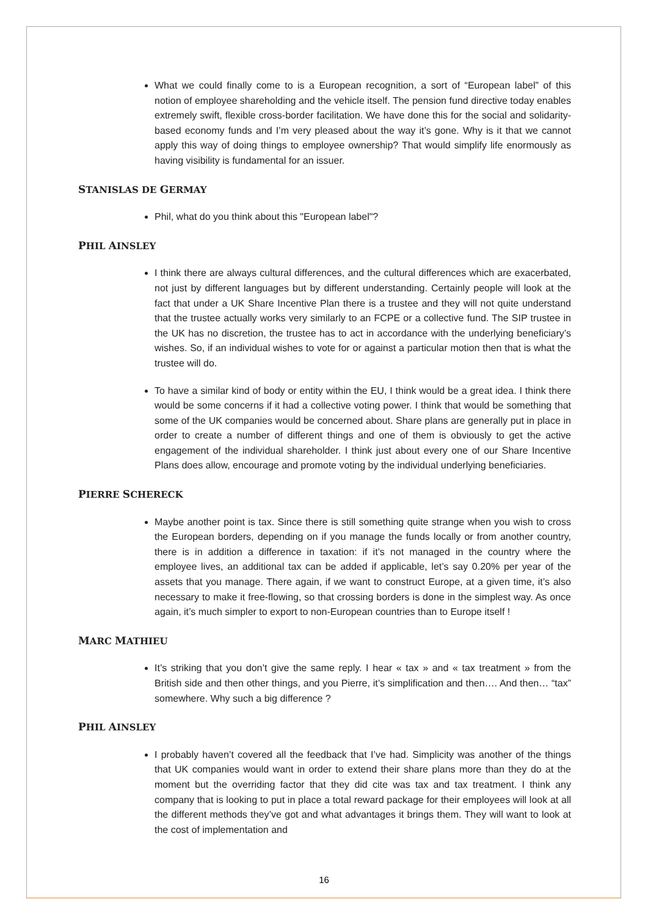What we could finally come to is a European recognition, a sort of “European label” of this notion of employee shareholding and the vehicle itself. The pension fund directive today enables extremely swift, flexible cross-border facilitation. We have done this for the social and solidarity-based economy funds and I’m very pleased about the way it’s gone. Why is it that we cannot apply this way of doing things to employee ownership? That would simplify life enormously as having visibility is fundamental for an issuer.
STANISLAS DE GERMAY
Phil, what do you think about this "European label"?
PHIL AINSLEY
I think there are always cultural differences, and the cultural differences which are exacerbated, not just by different languages but by different understanding. Certainly people will look at the fact that under a UK Share Incentive Plan there is a trustee and they will not quite understand that the trustee actually works very similarly to an FCPE or a collective fund. The SIP trustee in the UK has no discretion, the trustee has to act in accordance with the underlying beneficiary’s wishes. So, if an individual wishes to vote for or against a particular motion then that is what the trustee will do.
To have a similar kind of body or entity within the EU, I think would be a great idea. I think there would be some concerns if it had a collective voting power. I think that would be something that some of the UK companies would be concerned about. Share plans are generally put in place in order to create a number of different things and one of them is obviously to get the active engagement of the individual shareholder. I think just about every one of our Share Incentive Plans does allow, encourage and promote voting by the individual underlying beneficiaries.
PIERRE SCHERECK
Maybe another point is tax. Since there is still something quite strange when you wish to cross the European borders, depending on if you manage the funds locally or from another country, there is in addition a difference in taxation: if it’s not managed in the country where the employee lives, an additional tax can be added if applicable, let’s say 0.20% per year of the assets that you manage. There again, if we want to construct Europe, at a given time, it’s also necessary to make it free-flowing, so that crossing borders is done in the simplest way. As once again, it’s much simpler to export to non-European countries than to Europe itself !
MARC MATHIEU
It’s striking that you don’t give the same reply. I hear « tax » and « tax treatment » from the British side and then other things, and you Pierre, it’s simplification and then…. And then… “tax” somewhere. Why such a big difference ?
PHIL AINSLEY
I probably haven’t covered all the feedback that I’ve had. Simplicity was another of the things that UK companies would want in order to extend their share plans more than they do at the moment but the overriding factor that they did cite was tax and tax treatment. I think any company that is looking to put in place a total reward package for their employees will look at all the different methods they’ve got and what advantages it brings them. They will want to look at the cost of implementation and
16